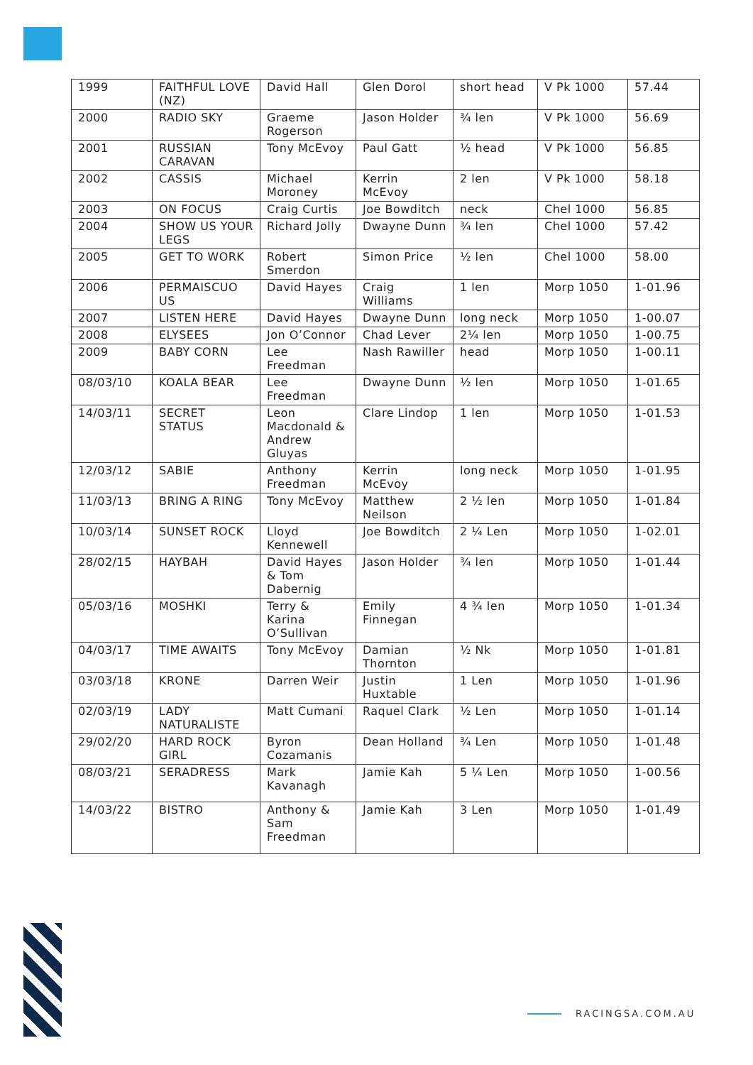| 1999 | FAITHFUL LOVE (NZ) | David Hall | Glen Dorol | short head | V Pk 1000 | 57.44 |
| 2000 | RADIO SKY | Graeme Rogerson | Jason Holder | ¾ len | V Pk 1000 | 56.69 |
| 2001 | RUSSIAN CARAVAN | Tony McEvoy | Paul Gatt | ½ head | V Pk 1000 | 56.85 |
| 2002 | CASSIS | Michael Moroney | Kerrin McEvoy | 2 len | V Pk 1000 | 58.18 |
| 2003 | ON FOCUS | Craig Curtis | Joe Bowditch | neck | Chel 1000 | 56.85 |
| 2004 | SHOW US YOUR LEGS | Richard Jolly | Dwayne Dunn | ¾ len | Chel 1000 | 57.42 |
| 2005 | GET TO WORK | Robert Smerdon | Simon Price | ½ len | Chel 1000 | 58.00 |
| 2006 | PERMAISCUO US | David Hayes | Craig Williams | 1 len | Morp 1050 | 1-01.96 |
| 2007 | LISTEN HERE | David Hayes | Dwayne Dunn | long neck | Morp 1050 | 1-00.07 |
| 2008 | ELYSEES | Jon O’Connor | Chad Lever | 2¼ len | Morp 1050 | 1-00.75 |
| 2009 | BABY CORN | Lee Freedman | Nash Rawiller | head | Morp 1050 | 1-00.11 |
| 08/03/10 | KOALA BEAR | Lee Freedman | Dwayne Dunn | ½ len | Morp 1050 | 1-01.65 |
| 14/03/11 | SECRET STATUS | Leon Macdonald & Andrew Gluyas | Clare Lindop | 1 len | Morp 1050 | 1-01.53 |
| 12/03/12 | SABIE | Anthony Freedman | Kerrin McEvoy | long neck | Morp 1050 | 1-01.95 |
| 11/03/13 | BRING A RING | Tony McEvoy | Matthew Neilson | 2 ½ len | Morp 1050 | 1-01.84 |
| 10/03/14 | SUNSET ROCK | Lloyd Kennewell | Joe Bowditch | 2 ¼ Len | Morp 1050 | 1-02.01 |
| 28/02/15 | HAYBAH | David Hayes & Tom Dabernig | Jason Holder | ¾ len | Morp 1050 | 1-01.44 |
| 05/03/16 | MOSHKI | Terry & Karina O’Sullivan | Emily Finnegan | 4 ¾ len | Morp 1050 | 1-01.34 |
| 04/03/17 | TIME AWAITS | Tony McEvoy | Damian Thornton | ½ Nk | Morp 1050 | 1-01.81 |
| 03/03/18 | KRONE | Darren Weir | Justin Huxtable | 1 Len | Morp 1050 | 1-01.96 |
| 02/03/19 | LADY NATURALISTE | Matt Cumani | Raquel Clark | ½ Len | Morp 1050 | 1-01.14 |
| 29/02/20 | HARD ROCK GIRL | Byron Cozamanis | Dean Holland | ¾ Len | Morp 1050 | 1-01.48 |
| 08/03/21 | SERADRESS | Mark Kavanagh | Jamie Kah | 5 ¼ Len | Morp 1050 | 1-00.56 |
| 14/03/22 | BISTRO | Anthony & Sam Freedman | Jamie Kah | 3 Len | Morp 1050 | 1-01.49 |
RACINGSA.COM.AU